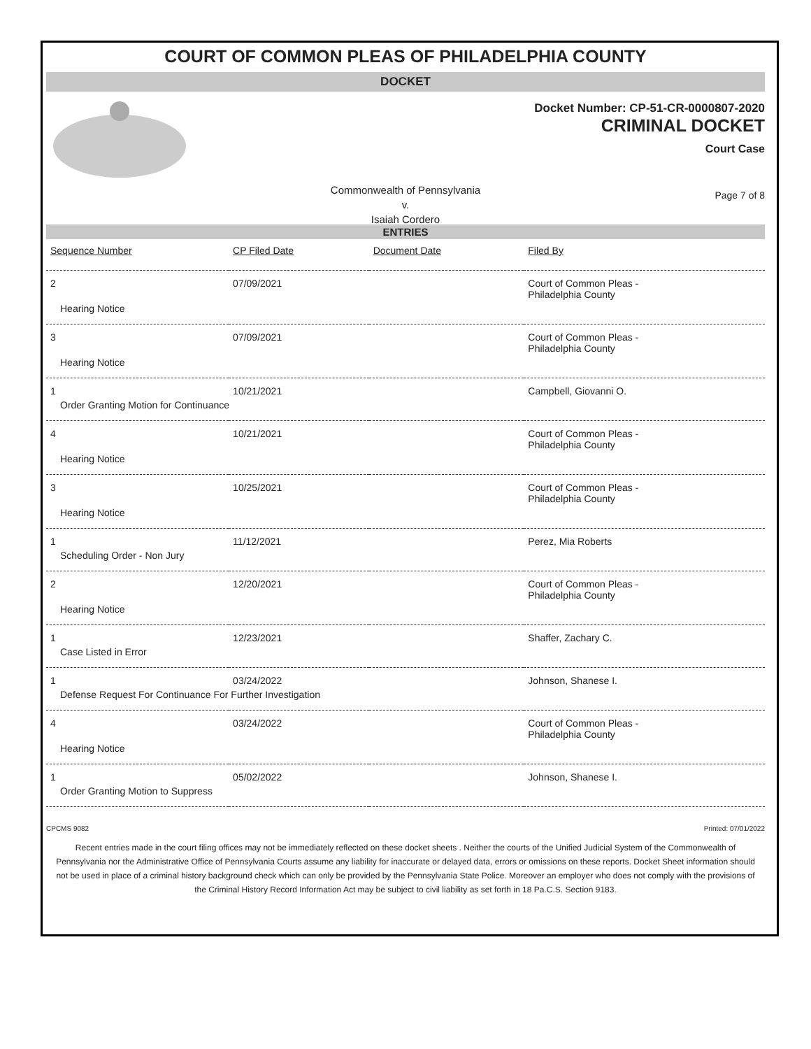COURT OF COMMON PLEAS OF PHILADELPHIA COUNTY
DOCKET
Docket Number: CP-51-CR-0000807-2020
CRIMINAL DOCKET
Court Case
Commonwealth of Pennsylvania
v.
Isaiah Cordero
Page 7 of 8
ENTRIES
| Sequence Number | CP Filed Date | Document Date | Filed By |
| --- | --- | --- | --- |
| 2 | 07/09/2021 | | Court of Common Pleas - Philadelphia County |
| Hearing Notice | | | |
| 3 | 07/09/2021 | | Court of Common Pleas - Philadelphia County |
| Hearing Notice | | | |
| 1 | 10/21/2021 | | Campbell, Giovanni O. |
| Order Granting Motion for Continuance | | | |
| 4 | 10/21/2021 | | Court of Common Pleas - Philadelphia County |
| Hearing Notice | | | |
| 3 | 10/25/2021 | | Court of Common Pleas - Philadelphia County |
| Hearing Notice | | | |
| 1 | 11/12/2021 | | Perez, Mia Roberts |
| Scheduling Order - Non Jury | | | |
| 2 | 12/20/2021 | | Court of Common Pleas - Philadelphia County |
| Hearing Notice | | | |
| 1 | 12/23/2021 | | Shaffer, Zachary C. |
| Case Listed in Error | | | |
| 1 | 03/24/2022 | | Johnson, Shanese I. |
| Defense Request For Continuance For Further Investigation | | | |
| 4 | 03/24/2022 | | Court of Common Pleas - Philadelphia County |
| Hearing Notice | | | |
| 1 | 05/02/2022 | | Johnson, Shanese I. |
| Order Granting Motion to Suppress | | | |
CPCMS 9082 Printed: 07/01/2022
Recent entries made in the court filing offices may not be immediately reflected on these docket sheets . Neither the courts of the Unified Judicial System of the Commonwealth of Pennsylvania nor the Administrative Office of Pennsylvania Courts assume any liability for inaccurate or delayed data, errors or omissions on these reports. Docket Sheet information should not be used in place of a criminal history background check which can only be provided by the Pennsylvania State Police. Moreover an employer who does not comply with the provisions of the Criminal History Record Information Act may be subject to civil liability as set forth in 18 Pa.C.S. Section 9183.